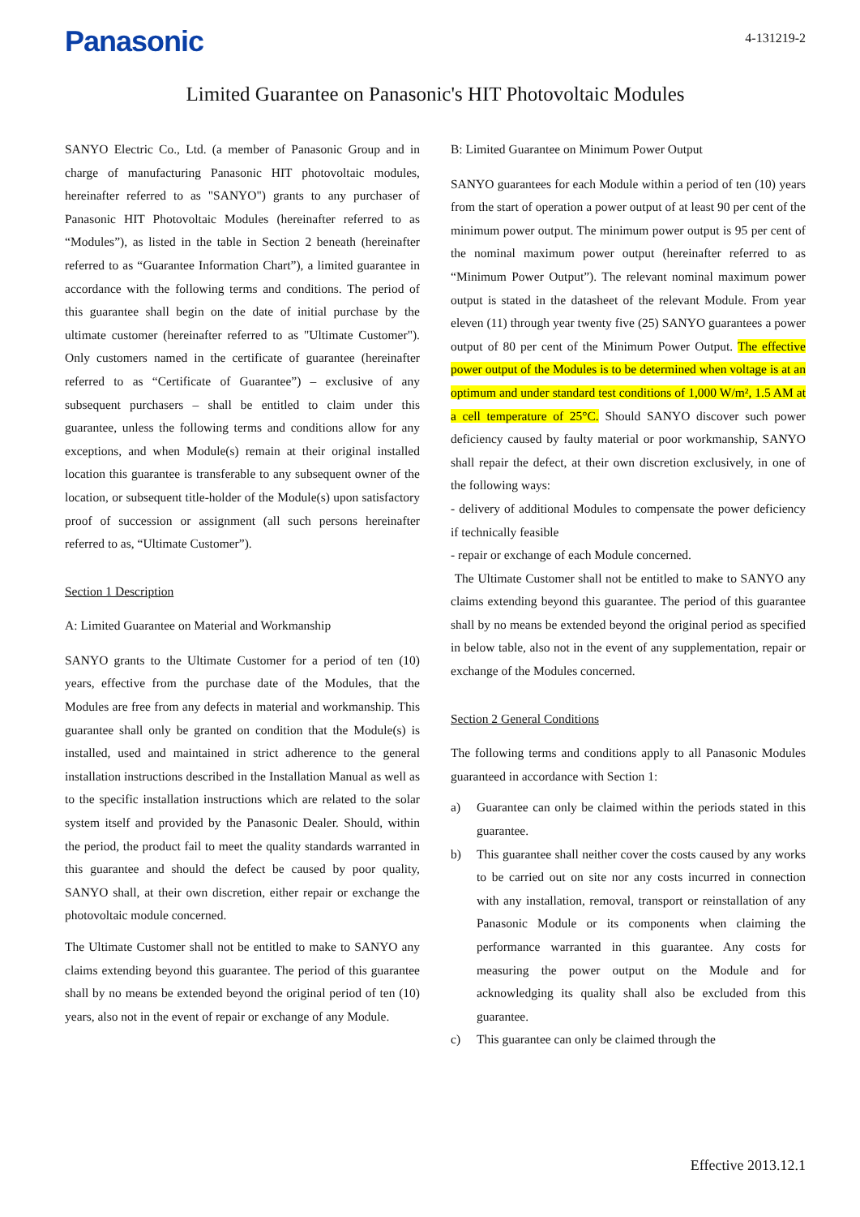Panasonic
4-131219-2
Limited Guarantee on Panasonic's HIT Photovoltaic Modules
SANYO Electric Co., Ltd. (a member of Panasonic Group and in charge of manufacturing Panasonic HIT photovoltaic modules, hereinafter referred to as "SANYO") grants to any purchaser of Panasonic HIT Photovoltaic Modules (hereinafter referred to as “Modules”), as listed in the table in Section 2 beneath (hereinafter referred to as “Guarantee Information Chart”), a limited guarantee in accordance with the following terms and conditions. The period of this guarantee shall begin on the date of initial purchase by the ultimate customer (hereinafter referred to as "Ultimate Customer"). Only customers named in the certificate of guarantee (hereinafter referred to as “Certificate of Guarantee”) – exclusive of any subsequent purchasers – shall be entitled to claim under this guarantee, unless the following terms and conditions allow for any exceptions, and when Module(s) remain at their original installed location this guarantee is transferable to any subsequent owner of the location, or subsequent title-holder of the Module(s) upon satisfactory proof of succession or assignment (all such persons hereinafter referred to as, “Ultimate Customer”).
Section 1 Description
A: Limited Guarantee on Material and Workmanship
SANYO grants to the Ultimate Customer for a period of ten (10) years, effective from the purchase date of the Modules, that the Modules are free from any defects in material and workmanship. This guarantee shall only be granted on condition that the Module(s) is installed, used and maintained in strict adherence to the general installation instructions described in the Installation Manual as well as to the specific installation instructions which are related to the solar system itself and provided by the Panasonic Dealer. Should, within the period, the product fail to meet the quality standards warranted in this guarantee and should the defect be caused by poor quality, SANYO shall, at their own discretion, either repair or exchange the photovoltaic module concerned.
The Ultimate Customer shall not be entitled to make to SANYO any claims extending beyond this guarantee. The period of this guarantee shall by no means be extended beyond the original period of ten (10) years, also not in the event of repair or exchange of any Module.
B: Limited Guarantee on Minimum Power Output
SANYO guarantees for each Module within a period of ten (10) years from the start of operation a power output of at least 90 per cent of the minimum power output. The minimum power output is 95 per cent of the nominal maximum power output (hereinafter referred to as “Minimum Power Output”). The relevant nominal maximum power output is stated in the datasheet of the relevant Module. From year eleven (11) through year twenty five (25) SANYO guarantees a power output of 80 per cent of the Minimum Power Output. The effective power output of the Modules is to be determined when voltage is at an optimum and under standard test conditions of 1,000 W/m², 1.5 AM at a cell temperature of 25°C. Should SANYO discover such power deficiency caused by faulty material or poor workmanship, SANYO shall repair the defect, at their own discretion exclusively, in one of the following ways:
- delivery of additional Modules to compensate the power deficiency if technically feasible
- repair or exchange of each Module concerned.
The Ultimate Customer shall not be entitled to make to SANYO any claims extending beyond this guarantee. The period of this guarantee shall by no means be extended beyond the original period as specified in below table, also not in the event of any supplementation, repair or exchange of the Modules concerned.
Section 2 General Conditions
The following terms and conditions apply to all Panasonic Modules guaranteed in accordance with Section 1:
a) Guarantee can only be claimed within the periods stated in this guarantee.
b) This guarantee shall neither cover the costs caused by any works to be carried out on site nor any costs incurred in connection with any installation, removal, transport or reinstallation of any Panasonic Module or its components when claiming the performance warranted in this guarantee. Any costs for measuring the power output on the Module and for acknowledging its quality shall also be excluded from this guarantee.
c) This guarantee can only be claimed through the
Effective 2013.12.1